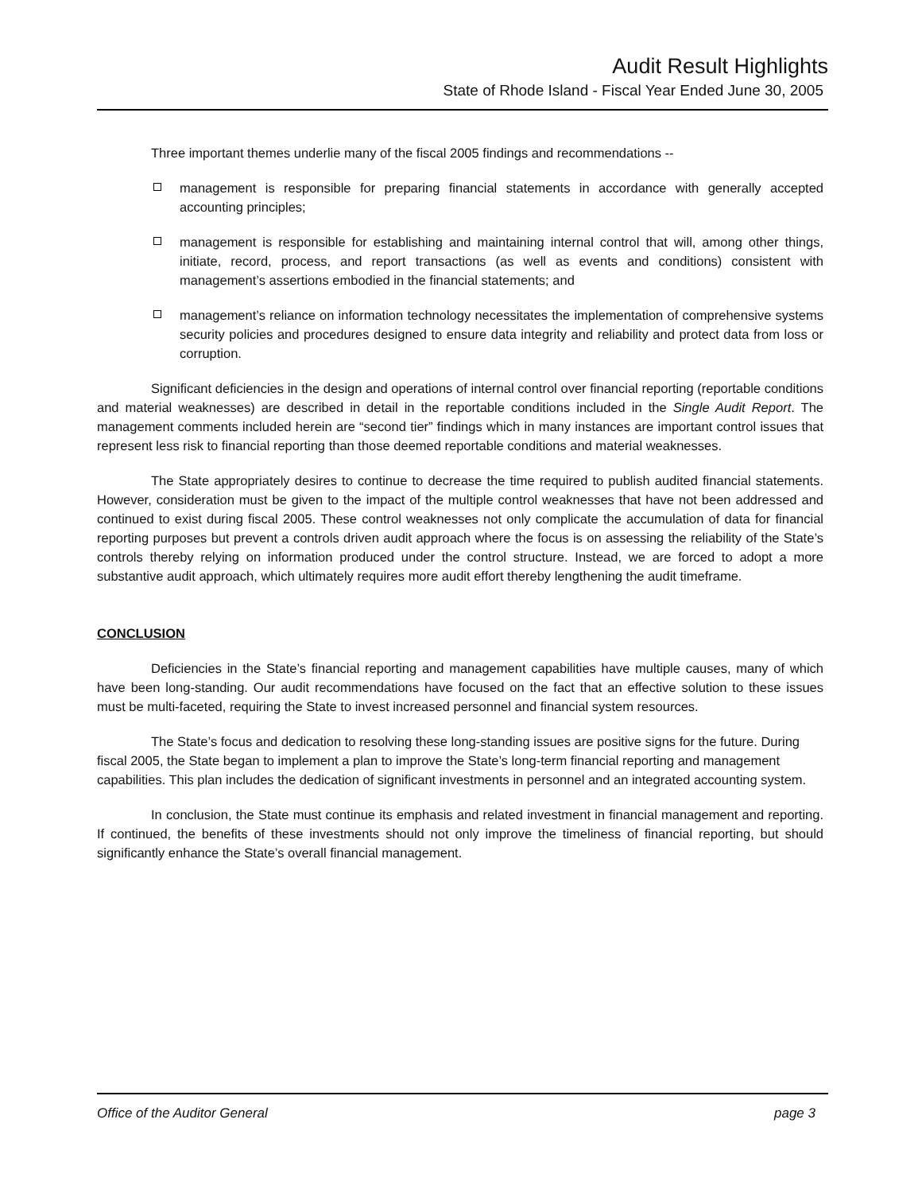Audit Result Highlights
State of Rhode Island - Fiscal Year Ended June 30, 2005
Three important themes underlie many of the fiscal 2005 findings and recommendations --
management is responsible for preparing financial statements in accordance with generally accepted accounting principles;
management is responsible for establishing and maintaining internal control that will, among other things, initiate, record, process, and report transactions (as well as events and conditions) consistent with management’s assertions embodied in the financial statements; and
management’s reliance on information technology necessitates the implementation of comprehensive systems security policies and procedures designed to ensure data integrity and reliability and protect data from loss or corruption.
Significant deficiencies in the design and operations of internal control over financial reporting (reportable conditions and material weaknesses) are described in detail in the reportable conditions included in the Single Audit Report. The management comments included herein are “second tier” findings which in many instances are important control issues that represent less risk to financial reporting than those deemed reportable conditions and material weaknesses.
The State appropriately desires to continue to decrease the time required to publish audited financial statements. However, consideration must be given to the impact of the multiple control weaknesses that have not been addressed and continued to exist during fiscal 2005. These control weaknesses not only complicate the accumulation of data for financial reporting purposes but prevent a controls driven audit approach where the focus is on assessing the reliability of the State’s controls thereby relying on information produced under the control structure. Instead, we are forced to adopt a more substantive audit approach, which ultimately requires more audit effort thereby lengthening the audit timeframe.
CONCLUSION
Deficiencies in the State’s financial reporting and management capabilities have multiple causes, many of which have been long-standing. Our audit recommendations have focused on the fact that an effective solution to these issues must be multi-faceted, requiring the State to invest increased personnel and financial system resources.
The State’s focus and dedication to resolving these long-standing issues are positive signs for the future. During fiscal 2005, the State began to implement a plan to improve the State’s long-term financial reporting and management capabilities. This plan includes the dedication of significant investments in personnel and an integrated accounting system.
In conclusion, the State must continue its emphasis and related investment in financial management and reporting. If continued, the benefits of these investments should not only improve the timeliness of financial reporting, but should significantly enhance the State’s overall financial management.
Office of the Auditor General page 3